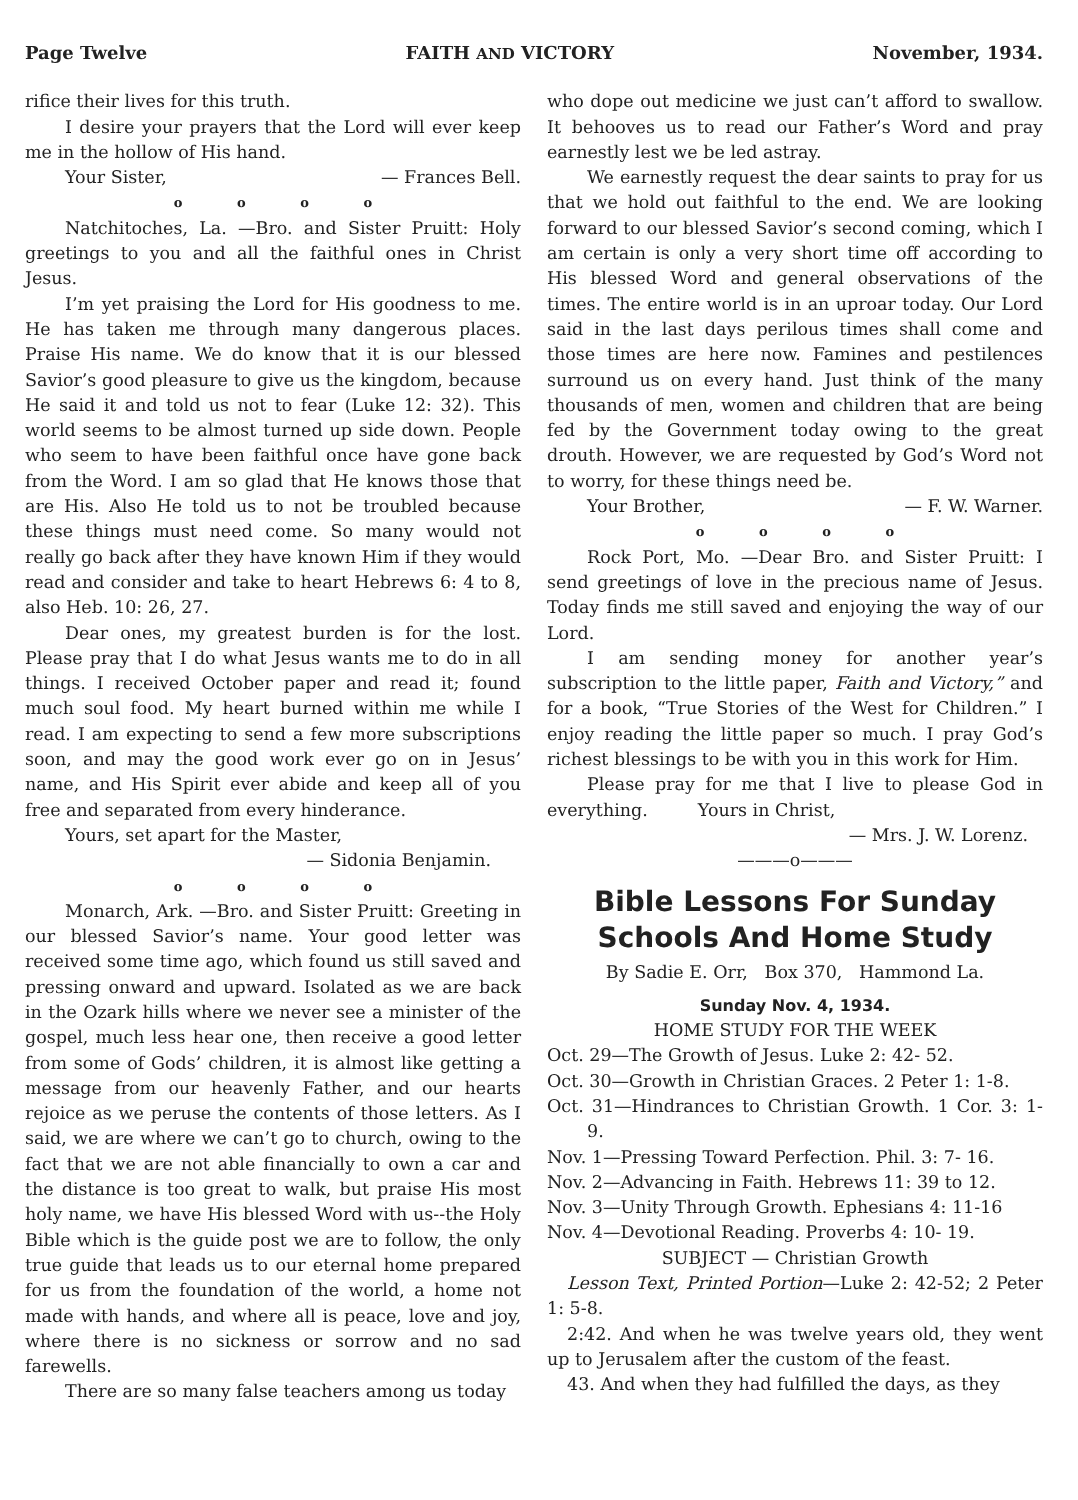Page Twelve FAITH AND VICTORY November, 1934.
rifice their lives for this truth.
I desire your prayers that the Lord will ever keep me in the hollow of His hand.
Your Sister, — Frances Bell.
o o o o
Natchitoches, La. —Bro. and Sister Pruitt: Holy greetings to you and all the faithful ones in Christ Jesus.
I’m yet praising the Lord for His goodness to me. He has taken me through many dangerous places. Praise His name. We do know that it is our blessed Savior’s good pleasure to give us the kingdom, because He said it and told us not to fear (Luke 12: 32). This world seems to be almost turned up side down. People who seem to have been faithful once have gone back from the Word. I am so glad that He knows those that are His. Also He told us to not be troubled because these things must need come. So many would not really go back after they have known Him if they would read and consider and take to heart Hebrews 6: 4 to 8, also Heb. 10: 26, 27.
Dear ones, my greatest burden is for the lost. Please pray that I do what Jesus wants me to do in all things. I received October paper and read it; found much soul food. My heart burned within me while I read. I am expecting to send a few more subscriptions soon, and may the good work ever go on in Jesus’ name, and His Spirit ever abide and keep all of you free and separated from every hinderance.
Yours, set apart for the Master,
— Sidonia Benjamin.
o o o o
Monarch, Ark. —Bro. and Sister Pruitt: Greeting in our blessed Savior’s name. Your good letter was received some time ago, which found us still saved and pressing onward and upward. Isolated as we are back in the Ozark hills where we never see a minister of the gospel, much less hear one, then receive a good letter from some of Gods’ children, it is almost like getting a message from our heavenly Father, and our hearts rejoice as we peruse the contents of those letters. As I said, we are where we can’t go to church, owing to the fact that we are not able financially to own a car and the distance is too great to walk, but praise His most holy name, we have His blessed Word with us--the Holy Bible which is the guide post we are to follow, the only true guide that leads us to our eternal home prepared for us from the foundation of the world, a home not made with hands, and where all is peace, love and joy, where there is no sickness or sorrow and no sad farewells.
There are so many false teachers among us today
who dope out medicine we just can’t afford to swallow. It behooves us to read our Father’s Word and pray earnestly lest we be led astray.
We earnestly request the dear saints to pray for us that we hold out faithful to the end. We are looking forward to our blessed Savior’s second coming, which I am certain is only a very short time off according to His blessed Word and general observations of the times. The entire world is in an uproar today. Our Lord said in the last days perilous times shall come and those times are here now. Famines and pestilences surround us on every hand. Just think of the many thousands of men, women and children that are being fed by the Government today owing to the great drouth. However, we are requested by God’s Word not to worry, for these things need be.
Your Brother, — F. W. Warner.
o o o o
Rock Port, Mo. —Dear Bro. and Sister Pruitt: I send greetings of love in the precious name of Jesus. Today finds me still saved and enjoying the way of our Lord.
I am sending money for another year’s subscription to the little paper, Faith and Victory,” and for a book, “True Stories of the West for Children.” I enjoy reading the little paper so much. I pray God’s richest blessings to be with you in this work for Him.
Please pray for me that I live to please God in everything. Yours in Christ,
— Mrs. J. W. Lorenz.
———o———
Bible Lessons For Sunday Schools And Home Study
By Sadie E. Orr, Box 370, Hammond La.
Sunday Nov. 4, 1934.
HOME STUDY FOR THE WEEK
Oct. 29—The Growth of Jesus. Luke 2: 42- 52.
Oct. 30—Growth in Christian Graces. 2 Peter 1: 1-8.
Oct. 31—Hindrances to Christian Growth. 1 Cor. 3: 1- 9.
Nov. 1—Pressing Toward Perfection. Phil. 3: 7- 16.
Nov. 2—Advancing in Faith. Hebrews 11: 39 to 12.
Nov. 3—Unity Through Growth. Ephesians 4: 11-16
Nov. 4—Devotional Reading. Proverbs 4: 10- 19.
SUBJECT — Christian Growth
Lesson Text, Printed Portion—Luke 2: 42-52; 2 Peter 1: 5-8.
2:42. And when he was twelve years old, they went up to Jerusalem after the custom of the feast.
43. And when they had fulfilled the days, as they